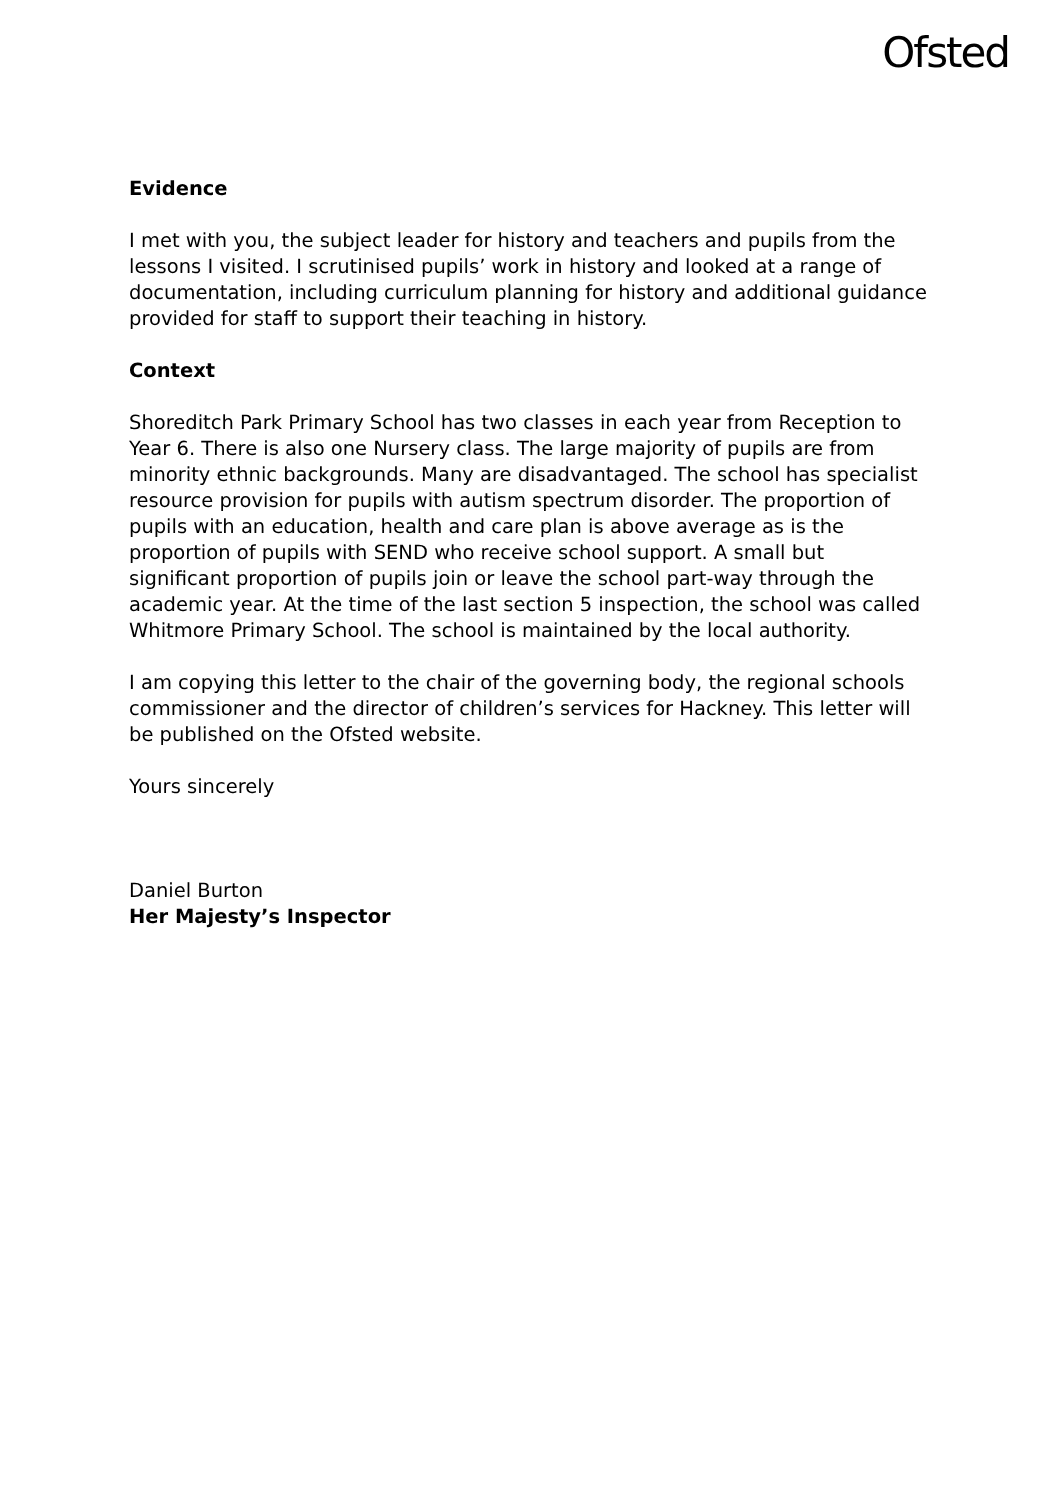Ofsted
Evidence
I met with you, the subject leader for history and teachers and pupils from the lessons I visited. I scrutinised pupils’ work in history and looked at a range of documentation, including curriculum planning for history and additional guidance provided for staff to support their teaching in history.
Context
Shoreditch Park Primary School has two classes in each year from Reception to Year 6. There is also one Nursery class. The large majority of pupils are from minority ethnic backgrounds. Many are disadvantaged. The school has specialist resource provision for pupils with autism spectrum disorder. The proportion of pupils with an education, health and care plan is above average as is the proportion of pupils with SEND who receive school support. A small but significant proportion of pupils join or leave the school part-way through the academic year. At the time of the last section 5 inspection, the school was called Whitmore Primary School. The school is maintained by the local authority.
I am copying this letter to the chair of the governing body, the regional schools commissioner and the director of children’s services for Hackney. This letter will be published on the Ofsted website.
Yours sincerely
Daniel Burton
Her Majesty’s Inspector